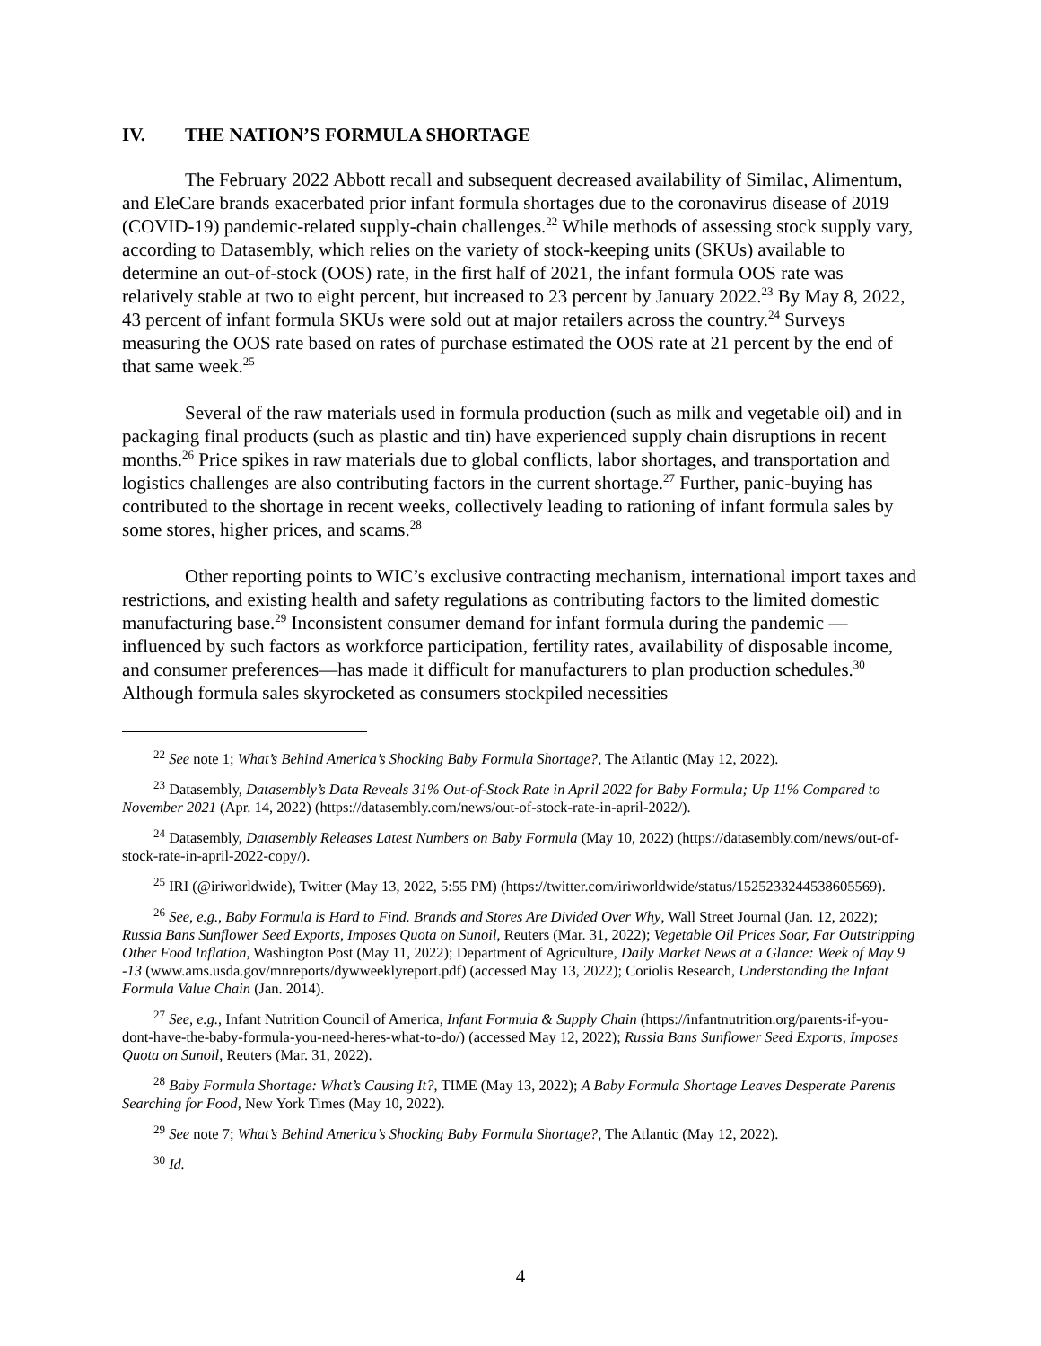IV. THE NATION’S FORMULA SHORTAGE
The February 2022 Abbott recall and subsequent decreased availability of Similac, Alimentum, and EleCare brands exacerbated prior infant formula shortages due to the coronavirus disease of 2019 (COVID-19) pandemic-related supply-chain challenges.<sup>22</sup> While methods of assessing stock supply vary, according to Datasembly, which relies on the variety of stock-keeping units (SKUs) available to determine an out-of-stock (OOS) rate, in the first half of 2021, the infant formula OOS rate was relatively stable at two to eight percent, but increased to 23 percent by January 2022.<sup>23</sup> By May 8, 2022, 43 percent of infant formula SKUs were sold out at major retailers across the country.<sup>24</sup> Surveys measuring the OOS rate based on rates of purchase estimated the OOS rate at 21 percent by the end of that same week.<sup>25</sup>
Several of the raw materials used in formula production (such as milk and vegetable oil) and in packaging final products (such as plastic and tin) have experienced supply chain disruptions in recent months.<sup>26</sup> Price spikes in raw materials due to global conflicts, labor shortages, and transportation and logistics challenges are also contributing factors in the current shortage.<sup>27</sup> Further, panic-buying has contributed to the shortage in recent weeks, collectively leading to rationing of infant formula sales by some stores, higher prices, and scams.<sup>28</sup>
Other reporting points to WIC’s exclusive contracting mechanism, international import taxes and restrictions, and existing health and safety regulations as contributing factors to the limited domestic manufacturing base.<sup>29</sup> Inconsistent consumer demand for infant formula during the pandemic —influenced by such factors as workforce participation, fertility rates, availability of disposable income, and consumer preferences—has made it difficult for manufacturers to plan production schedules.<sup>30</sup> Although formula sales skyrocketed as consumers stockpiled necessities
<sup>22</sup> See note 1; What’s Behind America’s Shocking Baby Formula Shortage?, The Atlantic (May 12, 2022).
<sup>23</sup> Datasembly, Datasembly’s Data Reveals 31% Out-of-Stock Rate in April 2022 for Baby Formula; Up 11% Compared to November 2021 (Apr. 14, 2022) (https://datasembly.com/news/out-of-stock-rate-in-april-2022/).
<sup>24</sup> Datasembly, Datasembly Releases Latest Numbers on Baby Formula (May 10, 2022) (https://datasembly.com/news/out-of-stock-rate-in-april-2022-copy/).
<sup>25</sup> IRI (@iriworldwide), Twitter (May 13, 2022, 5:55 PM) (https://twitter.com/iriworldwide/status/1525233244538605569).
<sup>26</sup> See, e.g., Baby Formula is Hard to Find. Brands and Stores Are Divided Over Why, Wall Street Journal (Jan. 12, 2022); Russia Bans Sunflower Seed Exports, Imposes Quota on Sunoil, Reuters (Mar. 31, 2022); Vegetable Oil Prices Soar, Far Outstripping Other Food Inflation, Washington Post (May 11, 2022); Department of Agriculture, Daily Market News at a Glance: Week of May 9 -13 (www.ams.usda.gov/mnreports/dywweeklyreport.pdf) (accessed May 13, 2022); Coriolis Research, Understanding the Infant Formula Value Chain (Jan. 2014).
<sup>27</sup> See, e.g., Infant Nutrition Council of America, Infant Formula & Supply Chain (https://infantnutrition.org/parents-if-you-dont-have-the-baby-formula-you-need-heres-what-to-do/) (accessed May 12, 2022); Russia Bans Sunflower Seed Exports, Imposes Quota on Sunoil, Reuters (Mar. 31, 2022).
<sup>28</sup> Baby Formula Shortage: What’s Causing It?, TIME (May 13, 2022); A Baby Formula Shortage Leaves Desperate Parents Searching for Food, New York Times (May 10, 2022).
<sup>29</sup> See note 7; What’s Behind America’s Shocking Baby Formula Shortage?, The Atlantic (May 12, 2022).
<sup>30</sup> Id.
4